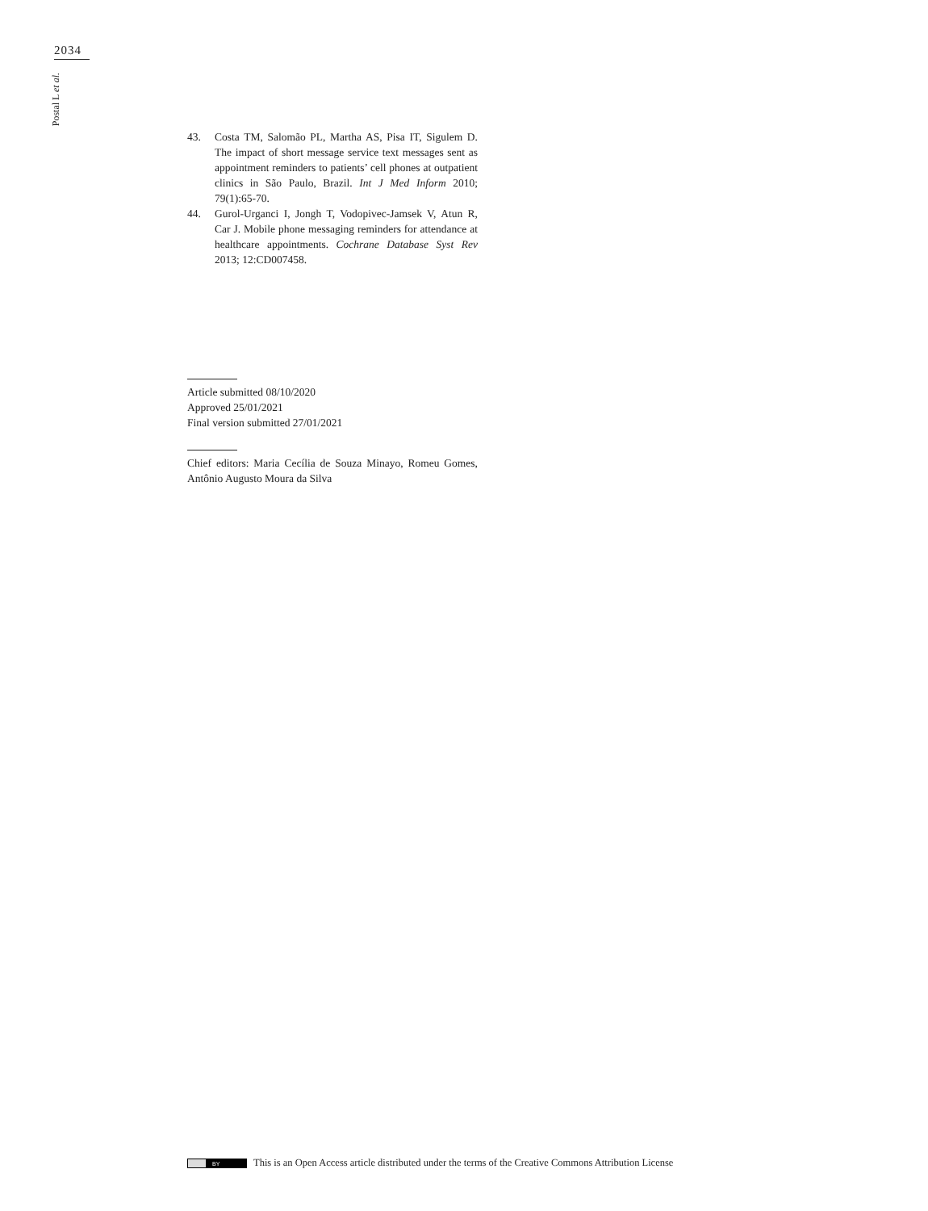2034
Postal L et al.
43. Costa TM, Salomão PL, Martha AS, Pisa IT, Sigulem D. The impact of short message service text messages sent as appointment reminders to patients’ cell phones at outpatient clinics in São Paulo, Brazil. Int J Med Inform 2010; 79(1):65-70.
44. Gurol-Urganci I, Jongh T, Vodopivec-Jamsek V, Atun R, Car J. Mobile phone messaging reminders for attendance at healthcare appointments. Cochrane Database Syst Rev 2013; 12:CD007458.
Article submitted 08/10/2020
Approved 25/01/2021
Final version submitted 27/01/2021
Chief editors: Maria Cecília de Souza Minayo, Romeu Gomes, Antônio Augusto Moura da Silva
BY
This is an Open Access article distributed under the terms of the Creative Commons Attribution License